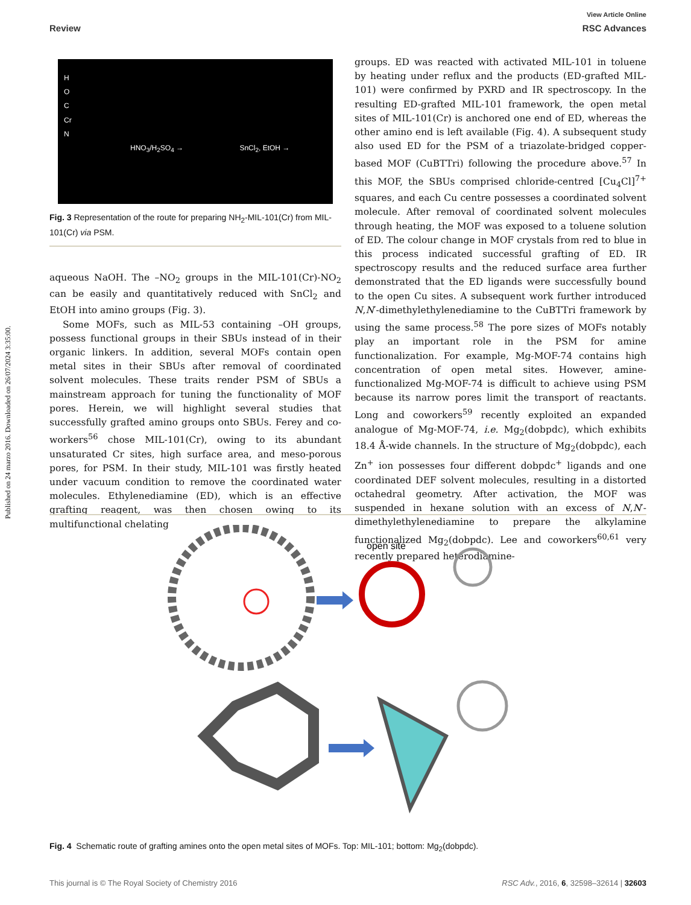Published on 24 marzo 2016. Downloaded on 26/07/2024 3:35:00.
View Article Online
Review RSC Advances
H
O
C
Cr
N
HNO<sub>3</sub>/H<sub>2</sub>SO<sub>4</sub> → SnCl<sub>2</sub>, EtOH →
Fig. 3 Representation of the route for preparing NH<sub>2</sub>-MIL-101(Cr) from MIL-101(Cr) via PSM.
aqueous NaOH. The –NO<sub>2</sub> groups in the MIL-101(Cr)-NO<sub>2</sub> can be easily and quantitatively reduced with SnCl<sub>2</sub> and EtOH into amino groups (Fig. 3).
Some MOFs, such as MIL-53 containing –OH groups, possess functional groups in their SBUs instead of in their organic linkers. In addition, several MOFs contain open metal sites in their SBUs after removal of coordinated solvent molecules. These traits render PSM of SBUs a mainstream approach for tuning the functionality of MOF pores. Herein, we will highlight several studies that successfully grafted amino groups onto SBUs. Ferey and co-workers<sup>56</sup> chose MIL-101(Cr), owing to its abundant unsaturated Cr sites, high surface area, and meso-porous pores, for PSM. In their study, MIL-101 was firstly heated under vacuum condition to remove the coordinated water molecules. Ethylenediamine (ED), which is an effective grafting reagent, was then chosen owing to its multifunctional chelating
groups. ED was reacted with activated MIL-101 in toluene by heating under reflux and the products (ED-grafted MIL-101) were confirmed by PXRD and IR spectroscopy. In the resulting ED-grafted MIL-101 framework, the open metal sites of MIL-101(Cr) is anchored one end of ED, whereas the other amino end is left available (Fig. 4). A subsequent study also used ED for the PSM of a triazolate-bridged copper-based MOF (CuBTTri) following the procedure above.<sup>57</sup> In this MOF, the SBUs comprised chloride-centred [Cu<sub>4</sub>Cl]<sup>7+</sup> squares, and each Cu centre possesses a coordinated solvent molecule. After removal of coordinated solvent molecules through heating, the MOF was exposed to a toluene solution of ED. The colour change in MOF crystals from red to blue in this process indicated successful grafting of ED. IR spectroscopy results and the reduced surface area further demonstrated that the ED ligands were successfully bound to the open Cu sites. A subsequent work further introduced N,N′-dimethylethylenediamine to the CuBTTri framework by using the same process.<sup>58</sup> The pore sizes of MOFs notably play an important role in the PSM for amine functionalization. For example, Mg-MOF-74 contains high concentration of open metal sites. However, amine-functionalized Mg-MOF-74 is difficult to achieve using PSM because its narrow pores limit the transport of reactants. Long and coworkers<sup>59</sup> recently exploited an expanded analogue of Mg-MOF-74, i.e. Mg<sub>2</sub>(dobpdc), which exhibits 18.4 Å-wide channels. In the structure of Mg<sub>2</sub>(dobpdc), each Zn<sup>+</sup> ion possesses four different dobpdc<sup>+</sup> ligands and one coordinated DEF solvent molecules, resulting in a distorted octahedral geometry. After activation, the MOF was suspended in hexane solution with an excess of N,N′-dimethylethylenediamine to prepare the alkylamine functionalized Mg<sub>2</sub>(dobpdc). Lee and coworkers<sup>60,61</sup> very recently prepared heterodiamine-
open site
Fig. 4 Schematic route of grafting amines onto the open metal sites of MOFs. Top: MIL-101; bottom: Mg<sub>2</sub>(dobpdc).
This journal is © The Royal Society of Chemistry 2016 RSC Adv., 2016, 6, 32598–32614 | 32603